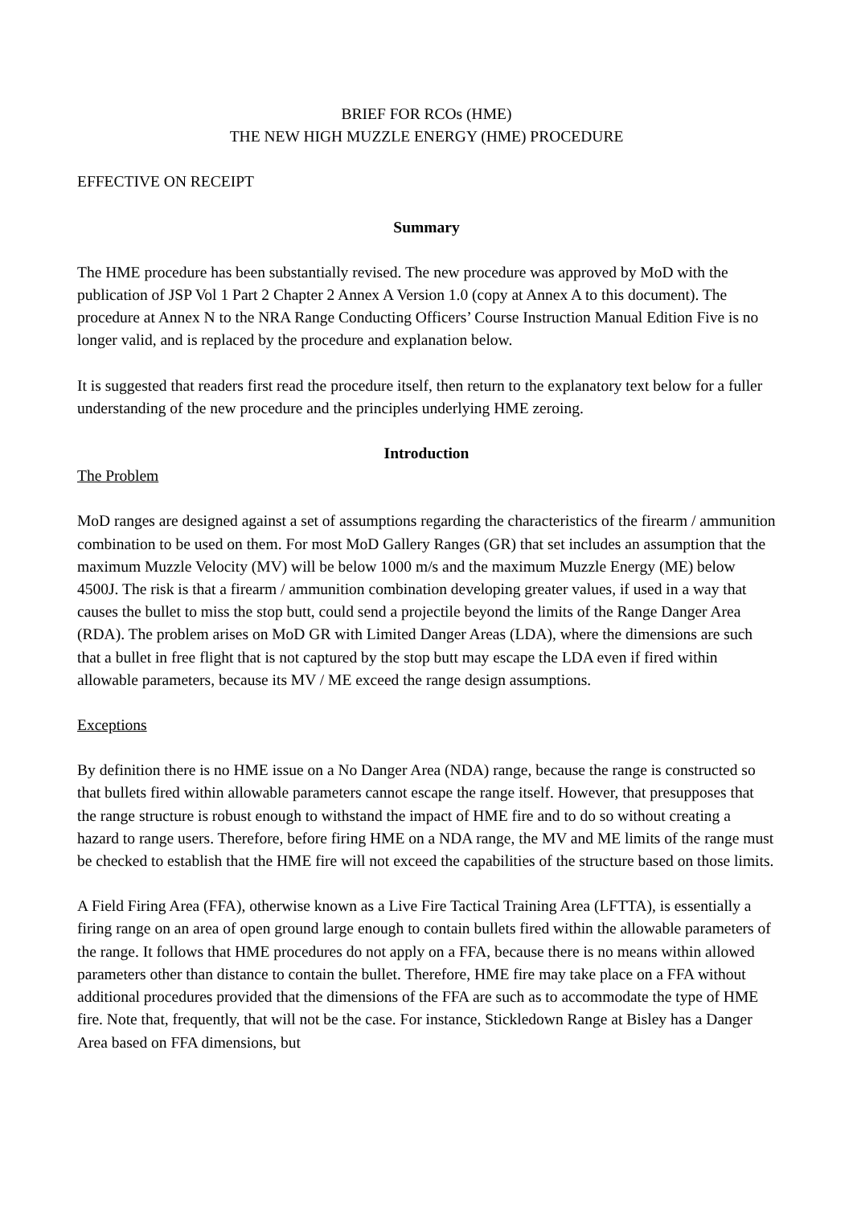BRIEF FOR RCOs (HME)
THE NEW HIGH MUZZLE ENERGY (HME) PROCEDURE
EFFECTIVE ON RECEIPT
Summary
The HME procedure has been substantially revised. The new procedure was approved by MoD with the publication of JSP Vol 1 Part 2 Chapter 2 Annex A Version 1.0 (copy at Annex A to this document). The procedure at Annex N to the NRA Range Conducting Officers’ Course Instruction Manual Edition Five is no longer valid, and is replaced by the procedure and explanation below.
It is suggested that readers first read the procedure itself, then return to the explanatory text below for a fuller understanding of the new procedure and the principles underlying HME zeroing.
Introduction
The Problem
MoD ranges are designed against a set of assumptions regarding the characteristics of the firearm / ammunition combination to be used on them. For most MoD Gallery Ranges (GR) that set includes an assumption that the maximum Muzzle Velocity (MV) will be below 1000 m/s and the maximum Muzzle Energy (ME) below 4500J. The risk is that a firearm / ammunition combination developing greater values, if used in a way that causes the bullet to miss the stop butt, could send a projectile beyond the limits of the Range Danger Area (RDA). The problem arises on MoD GR with Limited Danger Areas (LDA), where the dimensions are such that a bullet in free flight that is not captured by the stop butt may escape the LDA even if fired within allowable parameters, because its MV / ME exceed the range design assumptions.
Exceptions
By definition there is no HME issue on a No Danger Area (NDA) range, because the range is constructed so that bullets fired within allowable parameters cannot escape the range itself. However, that presupposes that the range structure is robust enough to withstand the impact of HME fire and to do so without creating a hazard to range users. Therefore, before firing HME on a NDA range, the MV and ME limits of the range must be checked to establish that the HME fire will not exceed the capabilities of the structure based on those limits.
A Field Firing Area (FFA), otherwise known as a Live Fire Tactical Training Area (LFTTA), is essentially a firing range on an area of open ground large enough to contain bullets fired within the allowable parameters of the range. It follows that HME procedures do not apply on a FFA, because there is no means within allowed parameters other than distance to contain the bullet. Therefore, HME fire may take place on a FFA without additional procedures provided that the dimensions of the FFA are such as to accommodate the type of HME fire. Note that, frequently, that will not be the case. For instance, Stickledown Range at Bisley has a Danger Area based on FFA dimensions, but